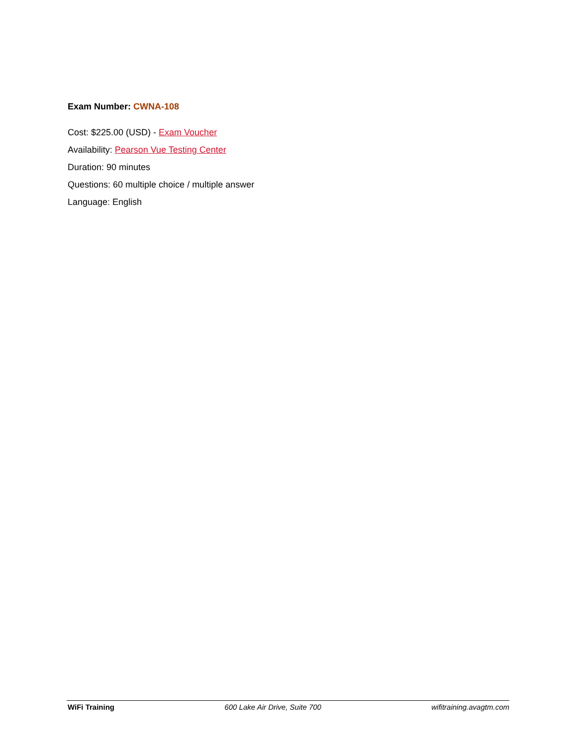Exam Number: CWNA-108
Cost: $225.00 (USD) - Exam Voucher
Availability: Pearson Vue Testing Center
Duration: 90 minutes
Questions: 60 multiple choice / multiple answer
Language: English
WiFi Training 600 Lake Air Drive, Suite 700 wifitraining.avagtm.com